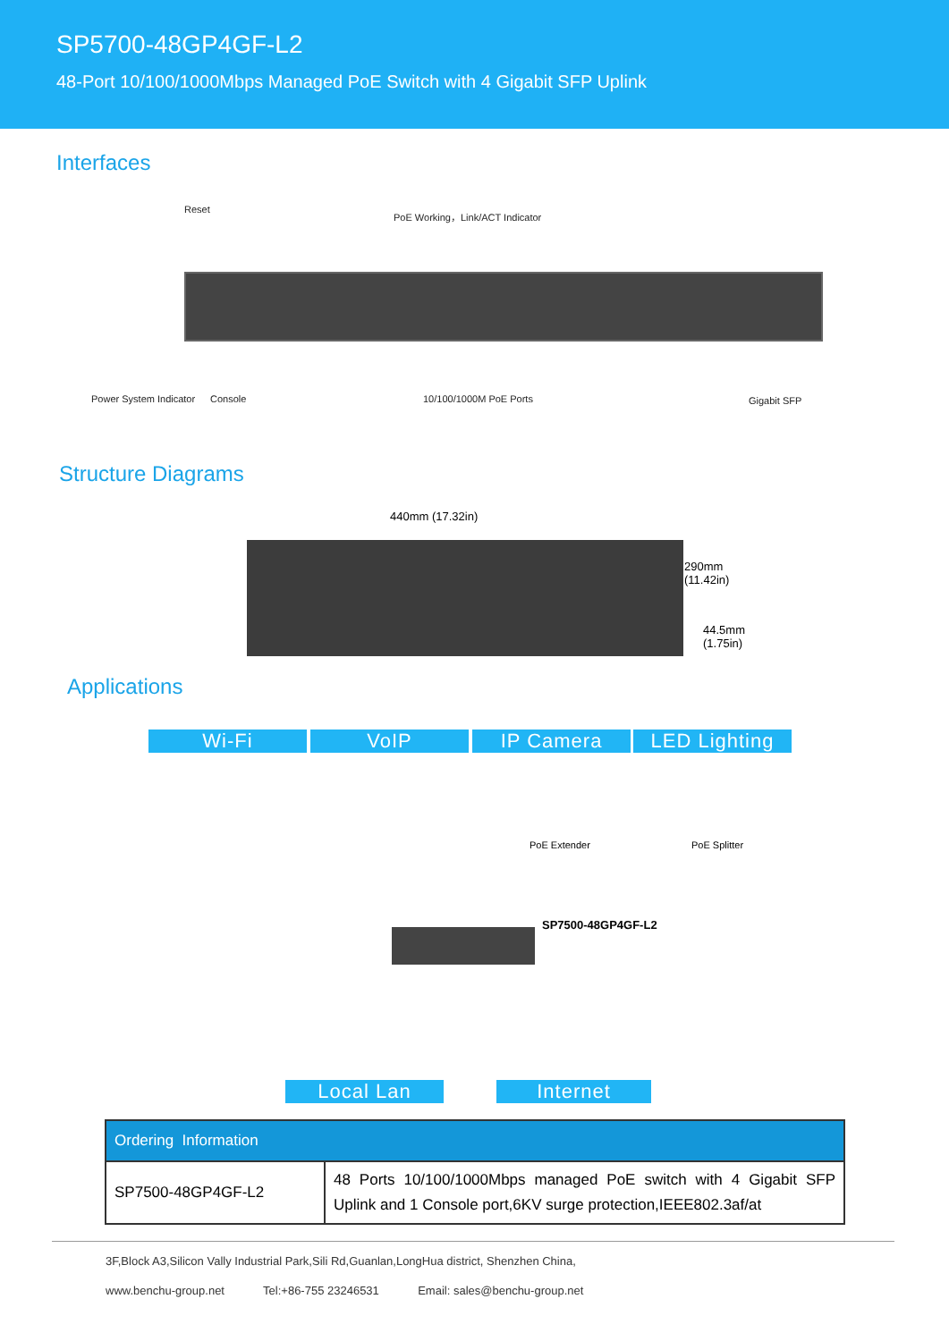SP5700-48GP4GF-L2
48-Port 10/100/1000Mbps Managed PoE Switch with 4 Gigabit SFP Uplink
Interfaces
Reset
PoE Working，Link/ACT Indicator
Power System Indicator Console 10/100/1000M PoE Ports Gigabit SFP
Structure Diagrams
440mm (17.32in)
290mm
(11.42in)
44.5mm
(1.75in)
Applications
Wi-Fi VoIP IP Camera LED Lighting
PoE Extender PoE Splitter
SP7500-48GP4GF-L2
Local Lan Internet
| Ordering Information | |
| --- | --- |
| SP7500-48GP4GF-L2 | 48 Ports 10/100/1000Mbps managed PoE switch with 4 Gigabit SFP Uplink and 1 Console port,6KV surge protection,IEEE802.3af/at |
3F,Block A3,Silicon Vally Industrial Park,Sili Rd,Guanlan,LongHua district, Shenzhen China,
www.benchu-group.net Tel:+86-755 23246531 Email: sales@benchu-group.net